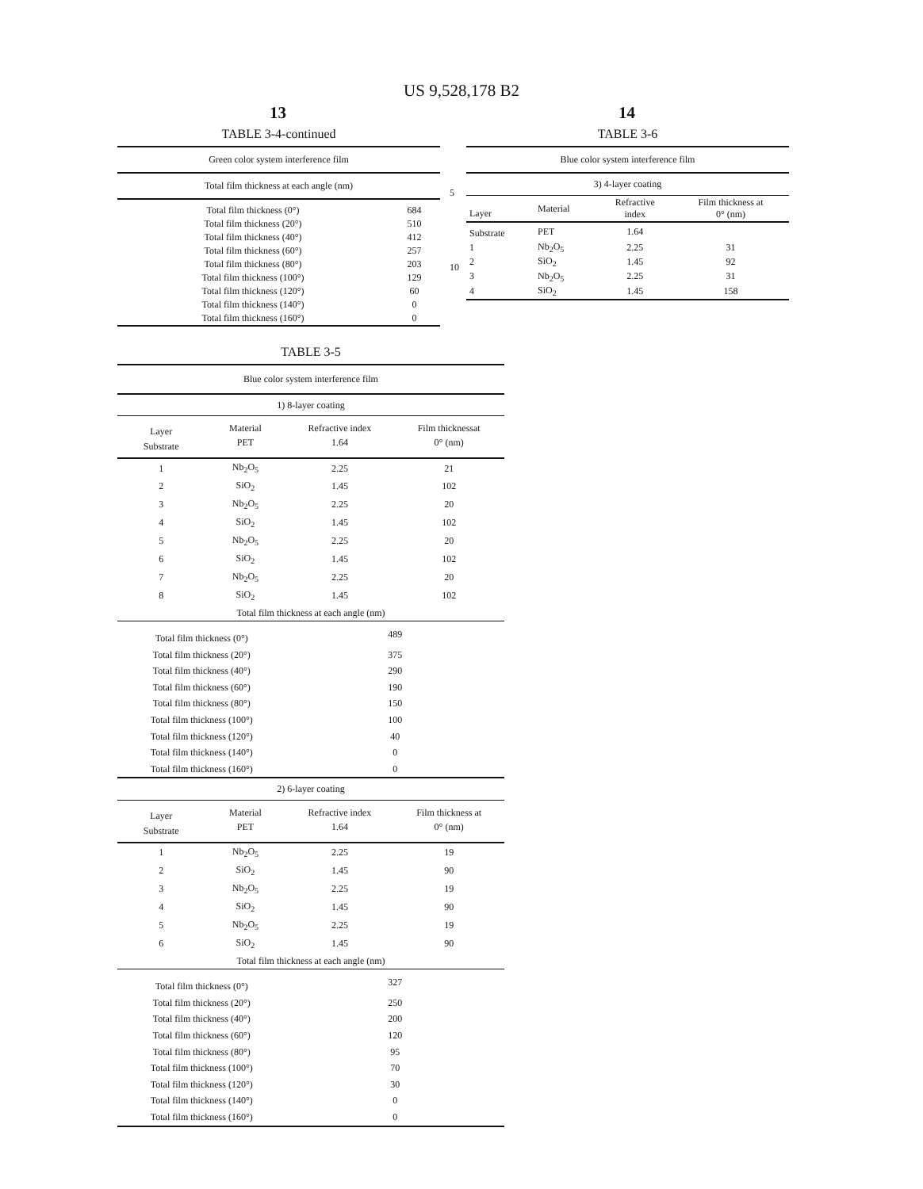US 9,528,178 B2
13 14
TABLE 3-4-continued
| Green color system interference film | |
| --- | --- |
| Total film thickness at each angle (nm) | |
| Total film thickness (0°) | 684 |
| Total film thickness (20°) | 510 |
| Total film thickness (40°) | 412 |
| Total film thickness (60°) | 257 |
| Total film thickness (80°) | 203 |
| Total film thickness (100°) | 129 |
| Total film thickness (120°) | 60 |
| Total film thickness (140°) | 0 |
| Total film thickness (160°) | 0 |
5
10
TABLE 3-6
| Blue color system interference film | | | |
| --- | --- | --- | --- |
| 3) 4-layer coating | | | |
| Layer | Material | Refractive index | Film thickness at 0° (nm) |
| Substrate | PET | 1.64 | |
| 1 | Nb<sub>2</sub>O<sub>5</sub> | 2.25 | 31 |
| 2 | SiO<sub>2</sub> | 1.45 | 92 |
| 3 | Nb<sub>2</sub>O<sub>5</sub> | 2.25 | 31 |
| 4 | SiO<sub>2</sub> | 1.45 | 158 |
TABLE 3-5
| Blue color system interference film | | | |
| --- | --- | --- | --- |
| 1) 8-layer coating | | | |
| Layer Substrate | Material PET | Refractive index 1.64 | Film thicknessat 0° (nm) |
| 1 | Nb<sub>2</sub>O<sub>5</sub> | 2.25 | 21 |
| 2 | SiO<sub>2</sub> | 1.45 | 102 |
| 3 | Nb<sub>2</sub>O<sub>5</sub> | 2.25 | 20 |
| 4 | SiO<sub>2</sub> | 1.45 | 102 |
| 5 | Nb<sub>2</sub>O<sub>5</sub> | 2.25 | 20 |
| 6 | SiO<sub>2</sub> | 1.45 | 102 |
| 7 | Nb<sub>2</sub>O<sub>5</sub> | 2.25 | 20 |
| 8 | SiO<sub>2</sub> | 1.45 | 102 |
| Total film thickness at each angle (nm) | | | |
| Total film thickness (0°) | | 489 | |
| Total film thickness (20°) | | 375 | |
| Total film thickness (40°) | | 290 | |
| Total film thickness (60°) | | 190 | |
| Total film thickness (80°) | | 150 | |
| Total film thickness (100°) | | 100 | |
| Total film thickness (120°) | | 40 | |
| Total film thickness (140°) | | 0 | |
| Total film thickness (160°) | | 0 | |
| 2) 6-layer coating | | | |
| Layer Substrate | Material PET | Refractive index 1.64 | Film thickness at 0° (nm) |
| 1 | Nb<sub>2</sub>O<sub>5</sub> | 2.25 | 19 |
| 2 | SiO<sub>2</sub> | 1.45 | 90 |
| 3 | Nb<sub>2</sub>O<sub>5</sub> | 2.25 | 19 |
| 4 | SiO<sub>2</sub> | 1.45 | 90 |
| 5 | Nb<sub>2</sub>O<sub>5</sub> | 2.25 | 19 |
| 6 | SiO<sub>2</sub> | 1.45 | 90 |
| Total film thickness at each angle (nm) | | | |
| Total film thickness (0°) | | 327 | |
| Total film thickness (20°) | | 250 | |
| Total film thickness (40°) | | 200 | |
| Total film thickness (60°) | | 120 | |
| Total film thickness (80°) | | 95 | |
| Total film thickness (100°) | | 70 | |
| Total film thickness (120°) | | 30 | |
| Total film thickness (140°) | | 0 | |
| Total film thickness (160°) | | 0 | |